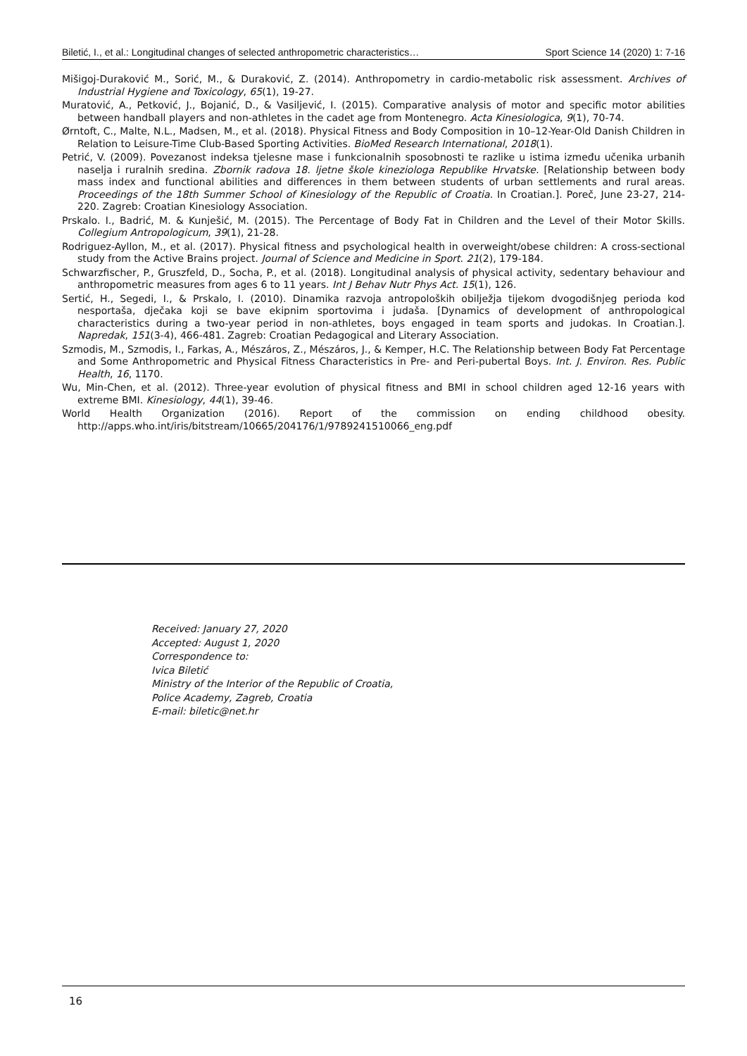Biletić, I., et al.: Longitudinal changes of selected anthropometric characteristics… Sport Science 14 (2020) 1: 7-16
Mišigoj-Duraković M., Sorić, M., & Duraković, Z. (2014). Anthropometry in cardio-metabolic risk assessment. Archives of Industrial Hygiene and Toxicology, 65(1), 19-27.
Muratović, A., Petković, J., Bojanić, D., & Vasiljević, I. (2015). Comparative analysis of motor and specific motor abilities between handball players and non-athletes in the cadet age from Montenegro. Acta Kinesiologica, 9(1), 70-74.
Ørntoft, C., Malte, N.L., Madsen, M., et al. (2018). Physical Fitness and Body Composition in 10–12-Year-Old Danish Children in Relation to Leisure-Time Club-Based Sporting Activities. BioMed Research International, 2018(1).
Petrić, V. (2009). Povezanost indeksa tjelesne mase i funkcionalnih sposobnosti te razlike u istima između učenika urbanih naselja i ruralnih sredina. Zbornik radova 18. ljetne škole kineziologa Republike Hrvatske. [Relationship between body mass index and functional abilities and differences in them between students of urban settlements and rural areas. Proceedings of the 18th Summer School of Kinesiology of the Republic of Croatia. In Croatian.]. Poreč, June 23-27, 214-220. Zagreb: Croatian Kinesiology Association.
Prskalo. I., Badrić, M. & Kunješić, M. (2015). The Percentage of Body Fat in Children and the Level of their Motor Skills. Collegium Antropologicum, 39(1), 21-28.
Rodriguez-Ayllon, M., et al. (2017). Physical fitness and psychological health in overweight/obese children: A cross-sectional study from the Active Brains project. Journal of Science and Medicine in Sport. 21(2), 179-184.
Schwarzfischer, P., Gruszfeld, D., Socha, P., et al. (2018). Longitudinal analysis of physical activity, sedentary behaviour and anthropometric measures from ages 6 to 11 years. Int J Behav Nutr Phys Act. 15(1), 126.
Sertić, H., Segedi, I., & Prskalo, I. (2010). Dinamika razvoja antropoloških obilježja tijekom dvogodišnjeg perioda kod nesportaša, dječaka koji se bave ekipnim sportovima i judaša. [Dynamics of development of anthropological characteristics during a two-year period in non-athletes, boys engaged in team sports and judokas. In Croatian.]. Napredak, 151(3-4), 466-481. Zagreb: Croatian Pedagogical and Literary Association.
Szmodis, M., Szmodis, I., Farkas, A., Mészáros, Z., Mészáros, J., & Kemper, H.C. The Relationship between Body Fat Percentage and Some Anthropometric and Physical Fitness Characteristics in Pre- and Peri-pubertal Boys. Int. J. Environ. Res. Public Health, 16, 1170.
Wu, Min-Chen, et al. (2012). Three-year evolution of physical fitness and BMI in school children aged 12-16 years with extreme BMI. Kinesiology, 44(1), 39-46.
World Health Organization (2016). Report of the commission on ending childhood obesity. http://apps.who.int/iris/bitstream/10665/204176/1/9789241510066_eng.pdf
Received: January 27, 2020
Accepted: August 1, 2020
Correspondence to:
Ivica Biletić
Ministry of the Interior of the Republic of Croatia,
Police Academy, Zagreb, Croatia
E-mail: biletic@net.hr
16